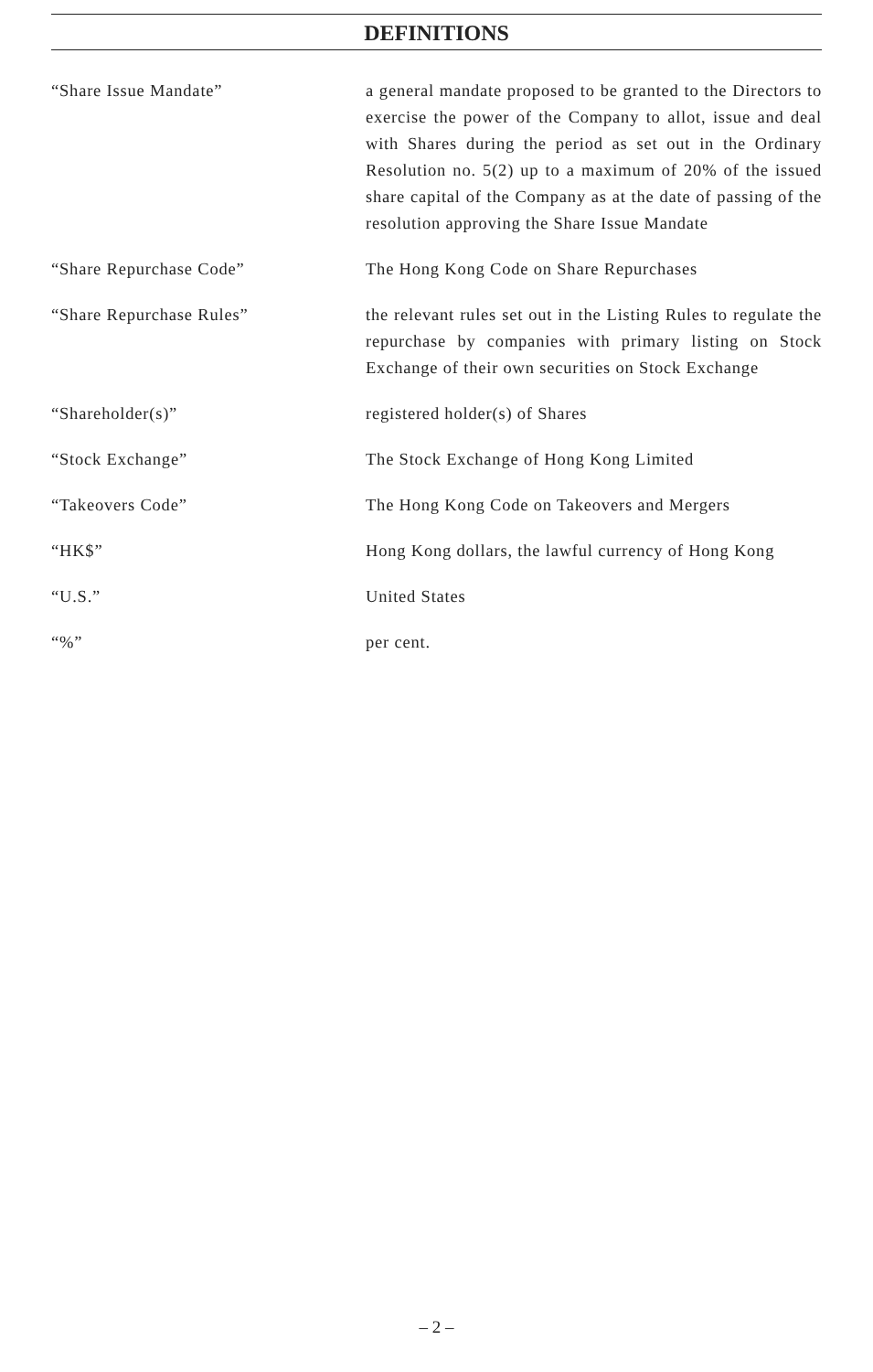DEFINITIONS
“Share Issue Mandate” a general mandate proposed to be granted to the Directors to exercise the power of the Company to allot, issue and deal with Shares during the period as set out in the Ordinary Resolution no. 5(2) up to a maximum of 20% of the issued share capital of the Company as at the date of passing of the resolution approving the Share Issue Mandate
“Share Repurchase Code” The Hong Kong Code on Share Repurchases
“Share Repurchase Rules” the relevant rules set out in the Listing Rules to regulate the repurchase by companies with primary listing on Stock Exchange of their own securities on Stock Exchange
“Shareholder(s)” registered holder(s) of Shares
“Stock Exchange” The Stock Exchange of Hong Kong Limited
“Takeovers Code” The Hong Kong Code on Takeovers and Mergers
“HK$” Hong Kong dollars, the lawful currency of Hong Kong
“U.S.” United States
“%” per cent.
– 2 –